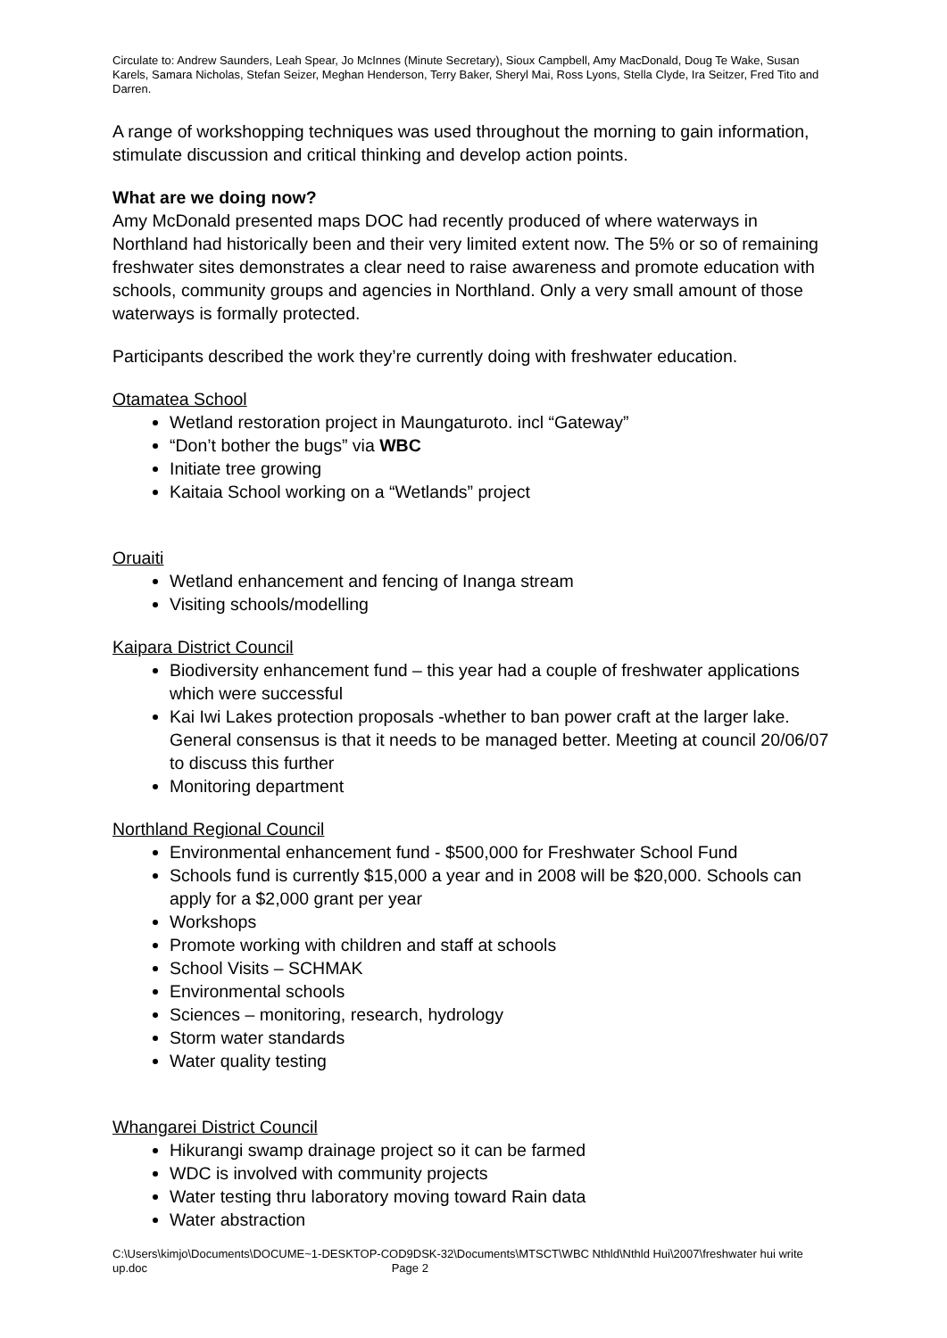Circulate to: Andrew Saunders, Leah Spear, Jo McInnes (Minute Secretary), Sioux Campbell, Amy MacDonald, Doug Te Wake, Susan Karels, Samara Nicholas, Stefan Seizer, Meghan Henderson, Terry Baker, Sheryl Mai, Ross Lyons, Stella Clyde, Ira Seitzer, Fred Tito and Darren.
A range of workshopping techniques was used throughout the morning to gain information, stimulate discussion and critical thinking and develop action points.
What are we doing now?
Amy McDonald presented maps DOC had recently produced of where waterways in Northland had historically been and their very limited extent now. The 5% or so of remaining freshwater sites demonstrates a clear need to raise awareness and promote education with schools, community groups and agencies in Northland. Only a very small amount of those waterways is formally protected.
Participants described the work they’re currently doing with freshwater education.
Otamatea School
Wetland restoration project in Maungaturoto. incl “Gateway”
“Don’t bother the bugs” via WBC
Initiate tree growing
Kaitaia School working on a “Wetlands” project
Oruaiti
Wetland enhancement and fencing of Inanga stream
Visiting schools/modelling
Kaipara District Council
Biodiversity enhancement fund – this year had a couple of freshwater applications which were successful
Kai Iwi Lakes protection proposals -whether to ban power craft at the larger lake. General consensus is that it needs to be managed better. Meeting at council 20/06/07 to discuss this further
Monitoring department
Northland Regional Council
Environmental enhancement fund - $500,000 for Freshwater School Fund
Schools fund is currently $15,000 a year and in 2008 will be $20,000. Schools can apply for a $2,000 grant per year
Workshops
Promote working with children and staff at schools
School Visits – SCHMAK
Environmental schools
Sciences – monitoring, research, hydrology
Storm water standards
Water quality testing
Whangarei District Council
Hikurangi swamp drainage project so it can be farmed
WDC is involved with community projects
Water testing thru laboratory moving toward Rain data
Water abstraction
C:\Users\kimjo\Documents\DOCUME~1-DESKTOP-COD9DSK-32\Documents\MTSCT\WBC Nthld\Nthld Hui\2007\freshwater hui write up.doc Page 2